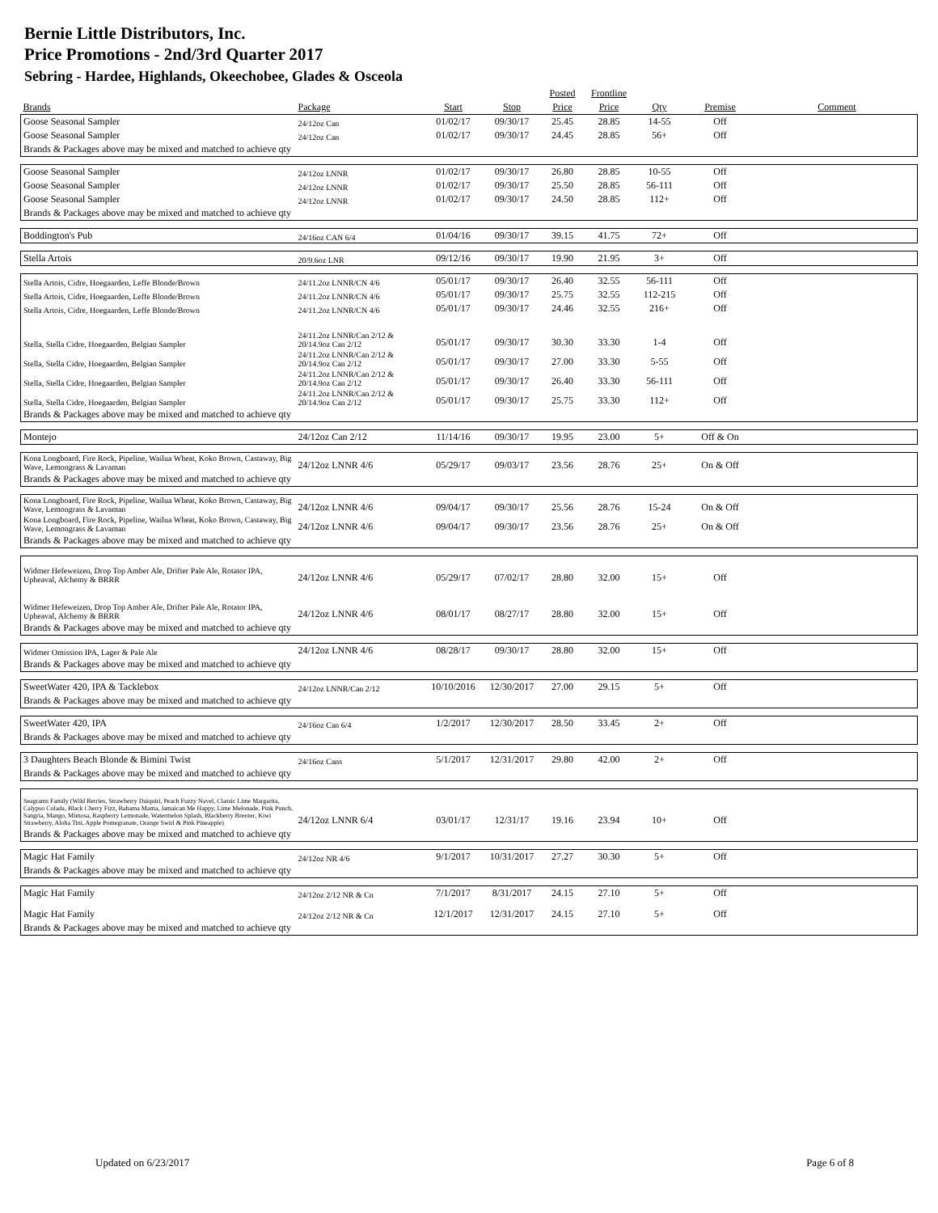Bernie Little Distributors, Inc.
Price Promotions - 2nd/3rd Quarter 2017
Sebring - Hardee, Highlands, Okeechobee, Glades & Osceola
| | | | | Posted | Frontline | | | |
| --- | --- | --- | --- | --- | --- | --- | --- | --- |
| Brands | Package | Start | Stop | Price | Price | Qty | Premise | Comment |
| Goose Seasonal Sampler | 24/12oz Can | 01/02/17 | 09/30/17 | 25.45 | 28.85 | 14-55 | Off | |
| Goose Seasonal Sampler | 24/12oz Can | 01/02/17 | 09/30/17 | 24.45 | 28.85 | 56+ | Off | |
| Brands & Packages above may be mixed and matched to achieve qty | | | | | | | | |
| Goose Seasonal Sampler | 24/12oz LNNR | 01/02/17 | 09/30/17 | 26.80 | 28.85 | 10-55 | Off | |
| Goose Seasonal Sampler | 24/12oz LNNR | 01/02/17 | 09/30/17 | 25.50 | 28.85 | 56-111 | Off | |
| Goose Seasonal Sampler | 24/12oz LNNR | 01/02/17 | 09/30/17 | 24.50 | 28.85 | 112+ | Off | |
| Brands & Packages above may be mixed and matched to achieve qty | | | | | | | | |
| Boddington's Pub | 24/16oz CAN 6/4 | 01/04/16 | 09/30/17 | 39.15 | 41.75 | 72+ | Off | |
| Stella Artois | 20/9.6oz LNR | 09/12/16 | 09/30/17 | 19.90 | 21.95 | 3+ | Off | |
| Stella Artois, Cidre, Hoegaarden, Leffe Blonde/Brown | 24/11.2oz LNNR/CN 4/6 | 05/01/17 | 09/30/17 | 26.40 | 32.55 | 56-111 | Off | |
| Stella Artois, Cidre, Hoegaarden, Leffe Blonde/Brown | 24/11.2oz LNNR/CN 4/6 | 05/01/17 | 09/30/17 | 25.75 | 32.55 | 112-215 | Off | |
| Stella Artois, Cidre, Hoegaarden, Leffe Blonde/Brown | 24/11.2oz LNNR/CN 4/6 | 05/01/17 | 09/30/17 | 24.46 | 32.55 | 216+ | Off | |
| Stella, Stella Cidre, Hoegaarden, Belgian Sampler | 24/11.2oz LNNR/Can 2/12 & 20/14.9oz Can 2/12 | 05/01/17 | 09/30/17 | 30.30 | 33.30 | 1-4 | Off | |
| Stella, Stella Cidre, Hoegaarden, Belgian Sampler | 24/11.2oz LNNR/Can 2/12 & 20/14.9oz Can 2/12 | 05/01/17 | 09/30/17 | 27.00 | 33.30 | 5-55 | Off | |
| Stella, Stella Cidre, Hoegaarden, Belgian Sampler | 24/11.2oz LNNR/Can 2/12 & 20/14.9oz Can 2/12 | 05/01/17 | 09/30/17 | 26.40 | 33.30 | 56-111 | Off | |
| Stella, Stella Cidre, Hoegaarden, Belgian Sampler | 24/11.2oz LNNR/Can 2/12 & 20/14.9oz Can 2/12 | 05/01/17 | 09/30/17 | 25.75 | 33.30 | 112+ | Off | |
| Brands & Packages above may be mixed and matched to achieve qty | | | | | | | | |
| Montejo | 24/12oz Can 2/12 | 11/14/16 | 09/30/17 | 19.95 | 23.00 | 5+ | Off & On | |
| Kona Longboard, Fire Rock, Pipeline, Wailua Wheat, Koko Brown, Castaway, Big Wave, Lemongrass & Lavaman | 24/12oz LNNR 4/6 | 05/29/17 | 09/03/17 | 23.56 | 28.76 | 25+ | On & Off | |
| Brands & Packages above may be mixed and matched to achieve qty | | | | | | | | |
| Kona Longboard, Fire Rock, Pipeline, Wailua Wheat, Koko Brown, Castaway, Big Wave, Lemongrass & Lavaman | 24/12oz LNNR 4/6 | 09/04/17 | 09/30/17 | 25.56 | 28.76 | 15-24 | On & Off | |
| Kona Longboard, Fire Rock, Pipeline, Wailua Wheat, Koko Brown, Castaway, Big Wave, Lemongrass & Lavaman | 24/12oz LNNR 4/6 | 09/04/17 | 09/30/17 | 23.56 | 28.76 | 25+ | On & Off | |
| Brands & Packages above may be mixed and matched to achieve qty | | | | | | | | |
| Widmer Hefeweizen, Drop Top Amber Ale, Drifter Pale Ale, Rotator IPA, Upheaval, Alchemy & BRRR | 24/12oz LNNR 4/6 | 05/29/17 | 07/02/17 | 28.80 | 32.00 | 15+ | Off | |
| Widmer Hefeweizen, Drop Top Amber Ale, Drifter Pale Ale, Rotator IPA, Upheaval, Alchemy & BRRR | 24/12oz LNNR 4/6 | 08/01/17 | 08/27/17 | 28.80 | 32.00 | 15+ | Off | |
| Brands & Packages above may be mixed and matched to achieve qty | | | | | | | | |
| Widmer Omission IPA, Lager & Pale Ale | 24/12oz LNNR 4/6 | 08/28/17 | 09/30/17 | 28.80 | 32.00 | 15+ | Off | |
| Brands & Packages above may be mixed and matched to achieve qty | | | | | | | | |
| SweetWater 420, IPA & Tacklebox | 24/12oz LNNR/Can 2/12 | 10/10/2016 | 12/30/2017 | 27.00 | 29.15 | 5+ | Off | |
| Brands & Packages above may be mixed and matched to achieve qty | | | | | | | | |
| SweetWater 420, IPA | 24/16oz Can 6/4 | 1/2/2017 | 12/30/2017 | 28.50 | 33.45 | 2+ | Off | |
| Brands & Packages above may be mixed and matched to achieve qty | | | | | | | | |
| 3 Daughters Beach Blonde & Bimini Twist | 24/16oz Cans | 5/1/2017 | 12/31/2017 | 29.80 | 42.00 | 2+ | Off | |
| Brands & Packages above may be mixed and matched to achieve qty | | | | | | | | |
| Seagrams Family (Wild Berries, Strawberry Daiquiri, Peach Fuzzy Navel, Classic Lime Margarita, Calypso Colada, Black Cherry Fizz, Bahama Mama, Jamaican Me Happy, Lime Melonade, Pink Punch, Sangria, Mango, Mimosa, Raspberry Lemonade, Watermelon Splash, Blackberry Breezer, Kiwi Strawberry, Aloha Tini, Apple Pomegranate, Orange Swirl & Pink Pineapple) | 24/12oz LNNR 6/4 | 03/01/17 | 12/31/17 | 19.16 | 23.94 | 10+ | Off | |
| Brands & Packages above may be mixed and matched to achieve qty | | | | | | | | |
| Magic Hat Family | 24/12oz NR 4/6 | 9/1/2017 | 10/31/2017 | 27.27 | 30.30 | 5+ | Off | |
| Brands & Packages above may be mixed and matched to achieve qty | | | | | | | | |
| Magic Hat Family | 24/12oz 2/12 NR & Cn | 7/1/2017 | 8/31/2017 | 24.15 | 27.10 | 5+ | Off | |
| Magic Hat Family | 24/12oz 2/12 NR & Cn | 12/1/2017 | 12/31/2017 | 24.15 | 27.10 | 5+ | Off | |
| Brands & Packages above may be mixed and matched to achieve qty | | | | | | | | |
Updated on 6/23/2017 Page 6 of 8